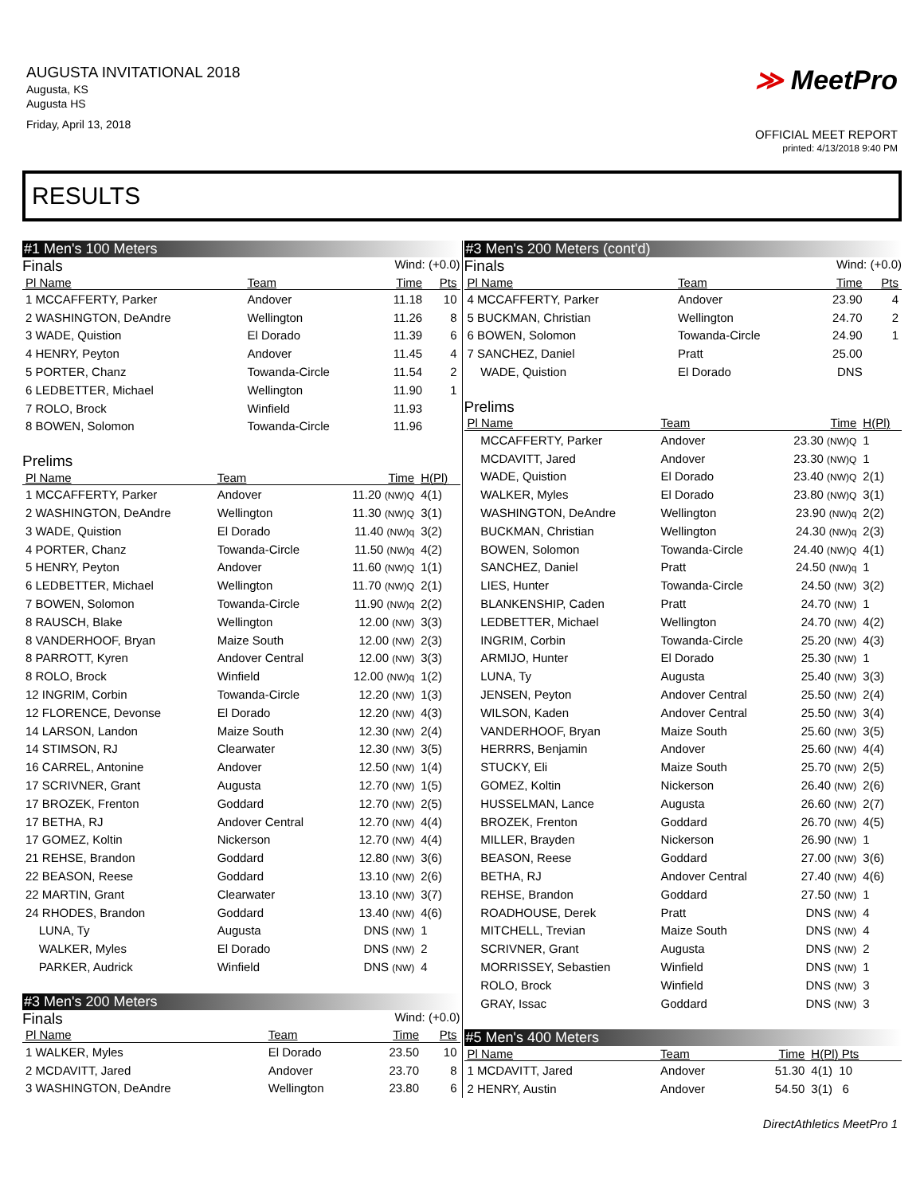AUGUSTA INVITATIONAL 2018
Augusta, KS
Augusta HS
Friday, April 13, 2018
≫ MeetPro
OFFICIAL MEET REPORT
printed: 4/13/2018 9:40 PM
RESULTS
#1 Men's 100 Meters
Finals Wind: (+0.0)
| Pl Name | Team | Time | Pts |
| --- | --- | --- | --- |
| 1 MCCAFFERTY, Parker | Andover | 11.18 | 10 |
| 2 WASHINGTON, DeAndre | Wellington | 11.26 | 8 |
| 3 WADE, Quistion | El Dorado | 11.39 | 6 |
| 4 HENRY, Peyton | Andover | 11.45 | 4 |
| 5 PORTER, Chanz | Towanda-Circle | 11.54 | 2 |
| 6 LEDBETTER, Michael | Wellington | 11.90 | 1 |
| 7 ROLO, Brock | Winfield | 11.93 | |
| 8 BOWEN, Solomon | Towanda-Circle | 11.96 | |
Prelims
| Pl Name | Team | Time | H(Pl) |
| --- | --- | --- | --- |
| 1 MCCAFFERTY, Parker | Andover | 11.20 (NW)Q | 4(1) |
| 2 WASHINGTON, DeAndre | Wellington | 11.30 (NW)Q | 3(1) |
| 3 WADE, Quistion | El Dorado | 11.40 (NW)q | 3(2) |
| 4 PORTER, Chanz | Towanda-Circle | 11.50 (NW)q | 4(2) |
| 5 HENRY, Peyton | Andover | 11.60 (NW)Q | 1(1) |
| 6 LEDBETTER, Michael | Wellington | 11.70 (NW)Q | 2(1) |
| 7 BOWEN, Solomon | Towanda-Circle | 11.90 (NW)q | 2(2) |
| 8 RAUSCH, Blake | Wellington | 12.00 (NW) | 3(3) |
| 8 VANDERHOOF, Bryan | Maize South | 12.00 (NW) | 2(3) |
| 8 PARROTT, Kyren | Andover Central | 12.00 (NW) | 3(3) |
| 8 ROLO, Brock | Winfield | 12.00 (NW)q | 1(2) |
| 12 INGRIM, Corbin | Towanda-Circle | 12.20 (NW) | 1(3) |
| 12 FLORENCE, Devonse | El Dorado | 12.20 (NW) | 4(3) |
| 14 LARSON, Landon | Maize South | 12.30 (NW) | 2(4) |
| 14 STIMSON, RJ | Clearwater | 12.30 (NW) | 3(5) |
| 16 CARREL, Antonine | Andover | 12.50 (NW) | 1(4) |
| 17 SCRIVNER, Grant | Augusta | 12.70 (NW) | 1(5) |
| 17 BROZEK, Frenton | Goddard | 12.70 (NW) | 2(5) |
| 17 BETHA, RJ | Andover Central | 12.70 (NW) | 4(4) |
| 17 GOMEZ, Koltin | Nickerson | 12.70 (NW) | 4(4) |
| 21 REHSE, Brandon | Goddard | 12.80 (NW) | 3(6) |
| 22 BEASON, Reese | Goddard | 13.10 (NW) | 2(6) |
| 22 MARTIN, Grant | Clearwater | 13.10 (NW) | 3(7) |
| 24 RHODES, Brandon | Goddard | 13.40 (NW) | 4(6) |
| LUNA, Ty | Augusta | DNS (NW) | 1 |
| WALKER, Myles | El Dorado | DNS (NW) | 2 |
| PARKER, Audrick | Winfield | DNS (NW) | 4 |
#3 Men's 200 Meters
Finals Wind: (+0.0)
| Pl Name | Team | Time | Pts |
| --- | --- | --- | --- |
| 1 WALKER, Myles | El Dorado | 23.50 | 10 |
| 2 MCDAVITT, Jared | Andover | 23.70 | 8 |
| 3 WASHINGTON, DeAndre | Wellington | 23.80 | 6 |
#3 Men's 200 Meters (cont'd)
Finals Wind: (+0.0)
| Pl Name | Team | Time | Pts |
| --- | --- | --- | --- |
| 4 MCCAFFERTY, Parker | Andover | 23.90 | 4 |
| 5 BUCKMAN, Christian | Wellington | 24.70 | 2 |
| 6 BOWEN, Solomon | Towanda-Circle | 24.90 | 1 |
| 7 SANCHEZ, Daniel | Pratt | 25.00 | |
| WADE, Quistion | El Dorado | DNS | |
Prelims
| Pl Name | Team | Time | H(Pl) |
| --- | --- | --- | --- |
| MCCAFFERTY, Parker | Andover | 23.30 (NW)Q | 1 |
| MCDAVITT, Jared | Andover | 23.30 (NW)Q | 1 |
| WADE, Quistion | El Dorado | 23.40 (NW)Q | 2(1) |
| WALKER, Myles | El Dorado | 23.80 (NW)Q | 3(1) |
| WASHINGTON, DeAndre | Wellington | 23.90 (NW)q | 2(2) |
| BUCKMAN, Christian | Wellington | 24.30 (NW)q | 2(3) |
| BOWEN, Solomon | Towanda-Circle | 24.40 (NW)Q | 4(1) |
| SANCHEZ, Daniel | Pratt | 24.50 (NW)q | 1 |
| LIES, Hunter | Towanda-Circle | 24.50 (NW) | 3(2) |
| BLANKENSHIP, Caden | Pratt | 24.70 (NW) | 1 |
| LEDBETTER, Michael | Wellington | 24.70 (NW) | 4(2) |
| INGRIM, Corbin | Towanda-Circle | 25.20 (NW) | 4(3) |
| ARMIJO, Hunter | El Dorado | 25.30 (NW) | 1 |
| LUNA, Ty | Augusta | 25.40 (NW) | 3(3) |
| JENSEN, Peyton | Andover Central | 25.50 (NW) | 2(4) |
| WILSON, Kaden | Andover Central | 25.50 (NW) | 3(4) |
| VANDERHOOF, Bryan | Maize South | 25.60 (NW) | 3(5) |
| HERRRS, Benjamin | Andover | 25.60 (NW) | 4(4) |
| STUCKY, Eli | Maize South | 25.70 (NW) | 2(5) |
| GOMEZ, Koltin | Nickerson | 26.40 (NW) | 2(6) |
| HUSSELMAN, Lance | Augusta | 26.60 (NW) | 2(7) |
| BROZEK, Frenton | Goddard | 26.70 (NW) | 4(5) |
| MILLER, Brayden | Nickerson | 26.90 (NW) | 1 |
| BEASON, Reese | Goddard | 27.00 (NW) | 3(6) |
| BETHA, RJ | Andover Central | 27.40 (NW) | 4(6) |
| REHSE, Brandon | Goddard | 27.50 (NW) | 1 |
| ROADHOUSE, Derek | Pratt | DNS (NW) | 4 |
| MITCHELL, Trevian | Maize South | DNS (NW) | 4 |
| SCRIVNER, Grant | Augusta | DNS (NW) | 2 |
| MORRISSEY, Sebastien | Winfield | DNS (NW) | 1 |
| ROLO, Brock | Winfield | DNS (NW) | 3 |
| GRAY, Issac | Goddard | DNS (NW) | 3 |
#5 Men's 400 Meters
| Pl Name | Team | Time | H(Pl) Pts |
| --- | --- | --- | --- |
| 1 MCDAVITT, Jared | Andover | 51.30 | 4(1) 10 |
| 2 HENRY, Austin | Andover | 54.50 | 3(1) 6 |
DirectAthletics MeetPro 1